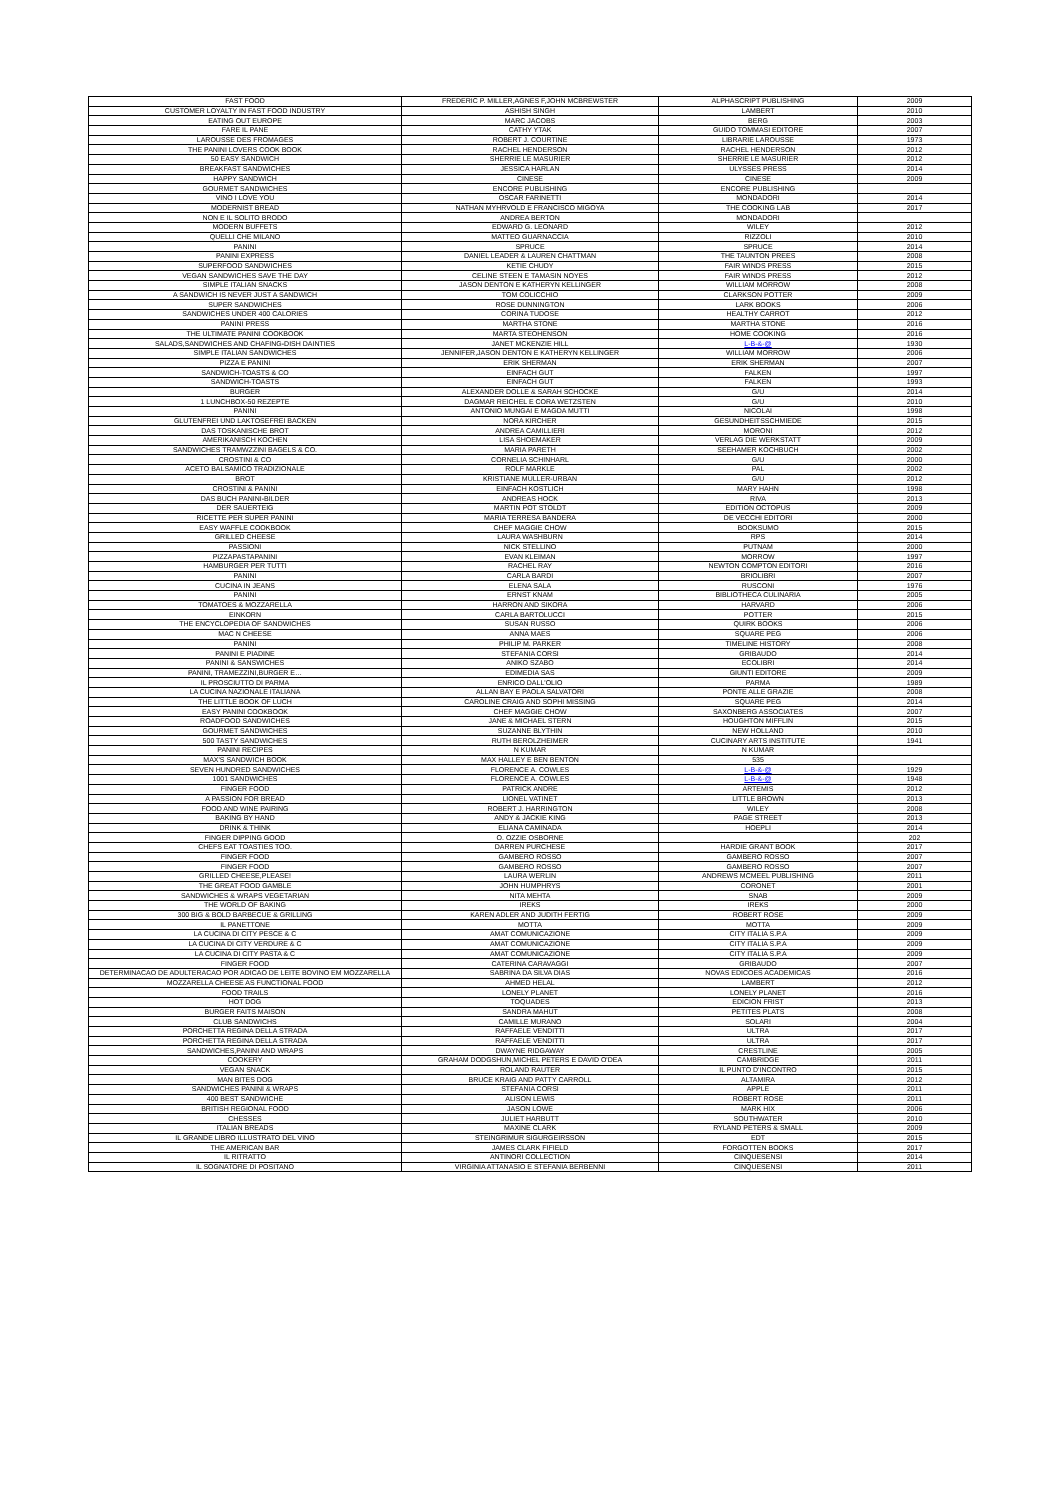| FAST FOOD | FREDERIC P. MILLER,AGNES F,JOHN MCBREWSTER | ALPHASCRIPT PUBLISHING | 2009 |
| CUSTOMER LOYALTY IN FAST FOOD INDUSTRY | ASHISH SINGH | LAMBERT | 2010 |
| EATING OUT EUROPE | MARC JACOBS | BERG | 2003 |
| FARE IL PANE | CATHY YTAK | GUIDO TOMMASI EDITORE | 2007 |
| LAROUSSE DES FROMAGES | ROBERT J. COURTINE | LIBRARIE LAROUSSE | 1973 |
| THE PANINI LOVERS COOK BOOK | RACHEL HENDERSON | RACHEL HENDERSON | 2012 |
| 50 EASY SANDWICH | SHERRIE LE MASURIER | SHERRIE LE MASURIER | 2012 |
| BREAKFAST SANDWICHES | JESSICA HARLAN | ULYSSES PRESS | 2014 |
| HAPPY SANDWICH | CINESE | CINESE | 2009 |
| GOURMET SANDWICHES | ENCORE PUBLISHING | ENCORE PUBLISHING | |
| VINO I LOVE YOU | OSCAR FARINETTI | MONDADORI | 2014 |
| MODERNIST BREAD | NATHAN MYHRVOLD E FRANCISCO MIGOYA | THE COOKING LAB | 2017 |
| NON E IL SOLITO BRODO | ANDREA BERTON | MONDADORI | |
| MODERN BUFFETS | EDWARD G. LEONARD | WILEY | 2012 |
| QUELLI CHE MILANO | MATTEO GUARNACCIA | RIZZOLI | 2010 |
| PANINI | SPRUCE | SPRUCE | 2014 |
| PANINI EXPRESS | DANIEL LEADER & LAUREN CHATTMAN | THE TAUNTON PREES | 2008 |
| SUPERFOOD SANDWICHES | KETIE CHUDY | FAIR WINDS PRESS | 2015 |
| VEGAN SANDWICHES SAVE THE DAY | CELINE STEEN E TAMASIN NOYES | FAIR WINDS PRESS | 2012 |
| SIMPLE ITALIAN SNACKS | JASON DENTON E KATHERYN KELLINGER | WILLIAM MORROW | 2008 |
| A SANDWICH IS NEVER JUST A SANDWICH | TOM COLICCHIO | CLARKSON POTTER | 2009 |
| SUPER SANDWICHES | ROSE DUNNINGTON | LARK BOOKS | 2006 |
| SANDWICHES UNDER 400 CALORIES | CORINA TUDOSE | HEALTHY CARROT | 2012 |
| PANINI PRESS | MARTHA STONE | MARTHA STONE | 2016 |
| THE ULTIMATE PANINI COOKBOOK | MARTA STEOHENSON | HOME COOKING | 2016 |
| SALADS,SANDWICHES AND CHAFING-DISH DAINTIES | JANET MCKENZIE HILL | L-B-&-@ | 1930 |
| SIMPLE ITALIAN SANDWICHES | JENNIFER,JASON DENTON E KATHERYN KELLINGER | WILLIAM MORROW | 2006 |
| PIZZA E PANINI | ERIK SHERMAN | ERIK SHERMAN | 2007 |
| SANDWICH-TOASTS & CO | EINFACH GUT | FALKEN | 1997 |
| SANDWICH-TOASTS | EINFACH GUT | FALKEN | 1993 |
| BURGER | ALEXANDER DOLLE & SARAH SCHOCKE | G/U | 2014 |
| 1 LUNCHBOX-50 REZEPTE | DAGMAR REICHEL E CORA WETZSTEN | G/U | 2010 |
| PANINI | ANTONIO MUNGAI E MAGDA MUTTI | NICOLAI | 1998 |
| GLUTENFREI UND LAKTOSEFREI BACKEN | NORA KIRCHER | GESUNDHEITSSCHMIEDE | 2015 |
| DAS TOSKANISCHE BROT | ANDREA CAMILLIERI | MORONI | 2012 |
| AMERIKANISCH KOCHEN | LISA SHOEMAKER | VERLAG DIE WERKSTATT | 2009 |
| SANDWICHES TRAMWZZINI BAGELS & CO. | MARIA PARETH | SEEHAMER KOCHBUCH | 2002 |
| CROSTINI & CO | CORNELIA SCHINHARL | G/U | 2000 |
| ACETO BALSAMICO TRADIZIONALE | ROLF MARKLE | PAL | 2002 |
| BROT | KRISTIANE MULLER-URBAN | G/U | 2012 |
| CROSTINI & PANINI | EINFACH KOSTLICH | MARY HAHN | 1998 |
| DAS BUCH PANINI-BILDER | ANDREAS HOCK | RIVA | 2013 |
| DER SAUERTEIG | MARTIN POT STOLDT | EDITION OCTOPUS | 2009 |
| RICETTE PER SUPER PANINI | MARIA TERRESA BANDERA | DE VECCHI EDITORI | 2000 |
| EASY WAFFLE COOKBOOK | CHEF MAGGIE CHOW | BOOKSUMO | 2015 |
| GRILLED CHEESE | LAURA WASHBURN | RPS | 2014 |
| PASSIONI | NICK STELLINO | PUTNAM | 2000 |
| PIZZAPASTAPANINI | EVAN KLEIMAN | MORROW | 1997 |
| HAMBURGER PER TUTTI | RACHEL RAY | NEWTON COMPTON EDITORI | 2016 |
| PANINI | CARLA BARDI | BRIOLIBRI | 2007 |
| CUCINA IN JEANS | ELENA SALA | RUSCONI | 1976 |
| PANINI | ERNST KNAM | BIBLIOTHECA CULINARIA | 2005 |
| TOMATOES & MOZZARELLA | HARRON AND SIKORA | HARVARD | 2006 |
| EINKORN | CARLA BARTOLUCCI | POTTER | 2015 |
| THE ENCYCLOPEDIA OF SANDWICHES | SUSAN RUSSO | QUIRK BOOKS | 2006 |
| MAC N CHEESE | ANNA MAES | SQUARE PEG | 2006 |
| PANINI | PHILIP M. PARKER | TIMELINE HISTORY | 2008 |
| PANINI E PIADINE | STEFANIA CORSI | GRIBAUDO | 2014 |
| PANINI & SANSWICHES | ANIKO SZABO | ECOLIBRI | 2014 |
| PANINI, TRAMEZZINI,BURGER E… | EDIMEDIA SAS | GIUNTI EDITORE | 2009 |
| IL PROSCIUTTO DI PARMA | ENRICO DALL'OLIO | PARMA | 1989 |
| LA CUCINA NAZIONALE ITALIANA | ALLAN BAY E PAOLA SALVATORI | PONTE ALLE GRAZIE | 2008 |
| THE LITTLE BOOK OF LUCH | CAROLINE CRAIG AND SOPHI MISSING | SQUARE PEG | 2014 |
| EASY PANINI COOKBOOK | CHEF MAGGIE CHOW | SAXONBERG ASSOCIATES | 2007 |
| ROADFOOD SANDWICHES | JANE & MICHAEL STERN | HOUGHTON MIFFLIN | 2015 |
| GOURMET SANDWICHES | SUZANNE BLYTHIN | NEW HOLLAND | 2010 |
| 500 TASTY SANDWICHES | RUTH BEROLZHEIMER | CUCINARY ARTS INSTITUTE | 1941 |
| PANINI RECIPES | N KUMAR | N KUMAR | |
| MAX'S SANDWICH BOOK | MAX HALLEY E BEN BENTON | 535 | |
| SEVEN HUNDRED SANDWICHES | FLORENCE A. COWLES | L-B-&-@ | 1929 |
| 1001 SANDWICHES | FLORENCE A. COWLES | L-B-&-@ | 1948 |
| FINGER FOOD | PATRICK ANDRE | ARTEMIS | 2012 |
| A PASSION FOR BREAD | LIONEL VATINET | LITTLE BROWN | 2013 |
| FOOD AND WINE PAIRING | ROBERT J. HARRINGTON | WILEY | 2008 |
| BAKING BY HAND | ANDY & JACKIE KING | PAGE STREET | 2013 |
| DRINK & THINK | ELIANA CAMINADA | HOEPLI | 2014 |
| FINGER DIPPING GOOD | O. OZZIE OSBORNE | | 202 |
| CHEFS EAT TOASTIES TOO. | DARREN PURCHESE | HARDIE GRANT BOOK | 2017 |
| FINGER FOOD | GAMBERO ROSSO | GAMBERO ROSSO | 2007 |
| FINGER FOOD | GAMBERO ROSSO | GAMBERO ROSSO | 2007 |
| GRILLED CHEESE,PLEASE! | LAURA WERLIN | ANDREWS MCMEEL PUBLISHING | 2011 |
| THE GREAT FOOD GAMBLE | JOHN HUMPHRYS | CORONET | 2001 |
| SANDWICHES & WRAPS VEGETARIAN | NITA MEHTA | SNAB | 2009 |
| THE WORLD OF BAKING | IREKS | IREKS | 2000 |
| 300 BIG & BOLD BARBECUE & GRILLING | KAREN ADLER AND JUDITH FERTIG | ROBERT ROSE | 2009 |
| IL PANETTONE | MOTTA | MOTTA | 2009 |
| LA CUCINA DI CITY PESCE & C | AMAT COMUNICAZIONE | CITY ITALIA S.P.A | 2009 |
| LA CUCINA DI CITY VERDURE & C | AMAT COMUNICAZIONE | CITY ITALIA S.P.A | 2009 |
| LA CUCINA DI CITY PASTA & C | AMAT COMUNICAZIONE | CITY ITALIA S.P.A | 2009 |
| FINGER FOOD | CATERINA CARAVAGGI | GRIBAUDO | 2007 |
| DETERMINACAO DE ADULTERACAO POR ADICAO DE LEITE BOVINO EM MOZZARELLA | SABRINA DA SILVA DIAS | NOVAS EDICOES ACADEMICAS | 2016 |
| MOZZARELLA CHEESE AS FUNCTIONAL FOOD | AHMED HELAL | LAMBERT | 2012 |
| FOOD TRAILS | LONELY PLANET | LONELY PLANET | 2016 |
| HOT DOG | TOQUADES | EDICION FRIST | 2013 |
| BURGER FAITS MAISON | SANDRA MAHUT | PETITES PLATS | 2008 |
| CLUB SANDWICHS | CAMILLE MURANO | SOLARI | 2004 |
| PORCHETTA REGINA DELLA STRADA | RAFFAELE VENDITTI | ULTRA | 2017 |
| PORCHETTA REGINA DELLA STRADA | RAFFAELE VENDITTI | ULTRA | 2017 |
| SANDWICHES,PANINI AND WRAPS | DWAYNE RIDGAWAY | CRESTLINE | 2005 |
| COOKERY | GRAHAM DODGSHUN,MICHEL PETERS E DAVID O'DEA | CAMBRIDGE | 2011 |
| VEGAN SNACK | ROLAND RAUTER | IL PUNTO D'INCONTRO | 2015 |
| MAN BITES DOG | BRUCE KRAIG AND PATTY CARROLL | ALTAMIRA | 2012 |
| SANDWICHES PANINI & WRAPS | STEFANIA CORSI | APPLE | 2011 |
| 400 BEST SANDWICHE | ALISON LEWIS | ROBERT ROSE | 2011 |
| BRITISH REGIONAL FOOD | JASON LOWE | MARK HIX | 2006 |
| CHESSES | JULIET HARBUTT | SOUTHWATER | 2010 |
| ITALIAN BREADS | MAXINE CLARK | RYLAND PETERS & SMALL | 2009 |
| IL GRANDE LIBRO ILLUSTRATO DEL VINO | STEINGRIMUR SIGURGEIRSSON | EDT | 2015 |
| THE AMERICAN BAR | JAMES CLARK FIFIELD | FORGOTTEN BOOKS | 2017 |
| IL RITRATTO | ANTINORI COLLECTION | CINQUESENSI | 2014 |
| IL SOGNATORE DI POSITANO | VIRGINIA ATTANASIO E STEFANIA BERBENNI | CINQUESENSI | 2011 |